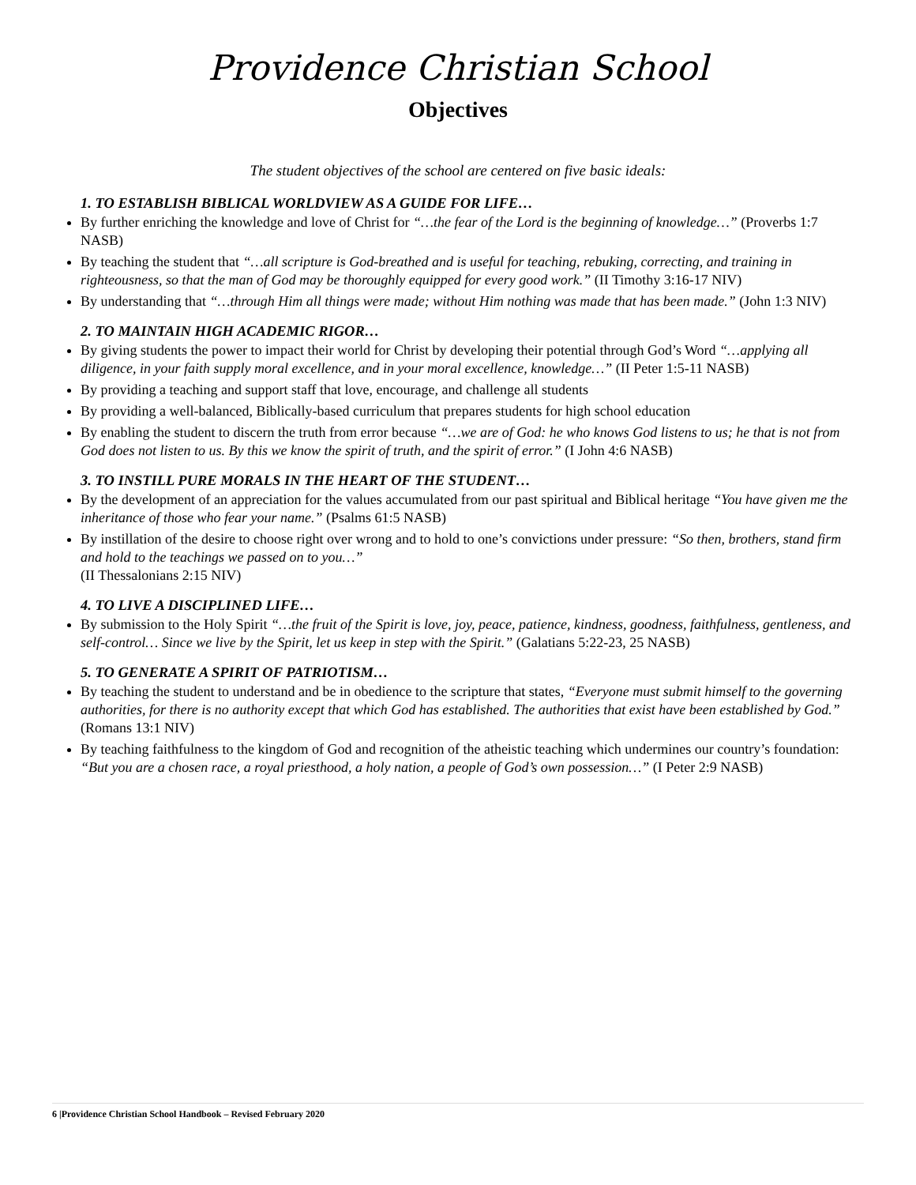Providence Christian School
Objectives
The student objectives of the school are centered on five basic ideals:
1. TO ESTABLISH BIBLICAL WORLDVIEW AS A GUIDE FOR LIFE…
By further enriching the knowledge and love of Christ for “…the fear of the Lord is the beginning of knowledge…” (Proverbs 1:7 NASB)
By teaching the student that “…all scripture is God-breathed and is useful for teaching, rebuking, correcting, and training in righteousness, so that the man of God may be thoroughly equipped for every good work.” (II Timothy 3:16-17 NIV)
By understanding that “…through Him all things were made; without Him nothing was made that has been made.” (John 1:3 NIV)
2. TO MAINTAIN HIGH ACADEMIC RIGOR…
By giving students the power to impact their world for Christ by developing their potential through God’s Word “…applying all diligence, in your faith supply moral excellence, and in your moral excellence, knowledge…” (II Peter 1:5-11 NASB)
By providing a teaching and support staff that love, encourage, and challenge all students
By providing a well-balanced, Biblically-based curriculum that prepares students for high school education
By enabling the student to discern the truth from error because “…we are of God: he who knows God listens to us; he that is not from God does not listen to us. By this we know the spirit of truth, and the spirit of error.” (I John 4:6 NASB)
3. TO INSTILL PURE MORALS IN THE HEART OF THE STUDENT…
By the development of an appreciation for the values accumulated from our past spiritual and Biblical heritage “You have given me the inheritance of those who fear your name.” (Psalms 61:5 NASB)
By instillation of the desire to choose right over wrong and to hold to one’s convictions under pressure: “So then, brothers, stand firm and hold to the teachings we passed on to you…”
(II Thessalonians 2:15 NIV)
4. TO LIVE A DISCIPLINED LIFE…
By submission to the Holy Spirit “…the fruit of the Spirit is love, joy, peace, patience, kindness, goodness, faithfulness, gentleness, and self-control… Since we live by the Spirit, let us keep in step with the Spirit.” (Galatians 5:22-23, 25 NASB)
5. TO GENERATE A SPIRIT OF PATRIOTISM…
By teaching the student to understand and be in obedience to the scripture that states, “Everyone must submit himself to the governing authorities, for there is no authority except that which God has established. The authorities that exist have been established by God.” (Romans 13:1 NIV)
By teaching faithfulness to the kingdom of God and recognition of the atheistic teaching which undermines our country’s foundation: “But you are a chosen race, a royal priesthood, a holy nation, a people of God’s own possession…” (I Peter 2:9 NASB)
6 |Providence Christian School Handbook – Revised February 2020